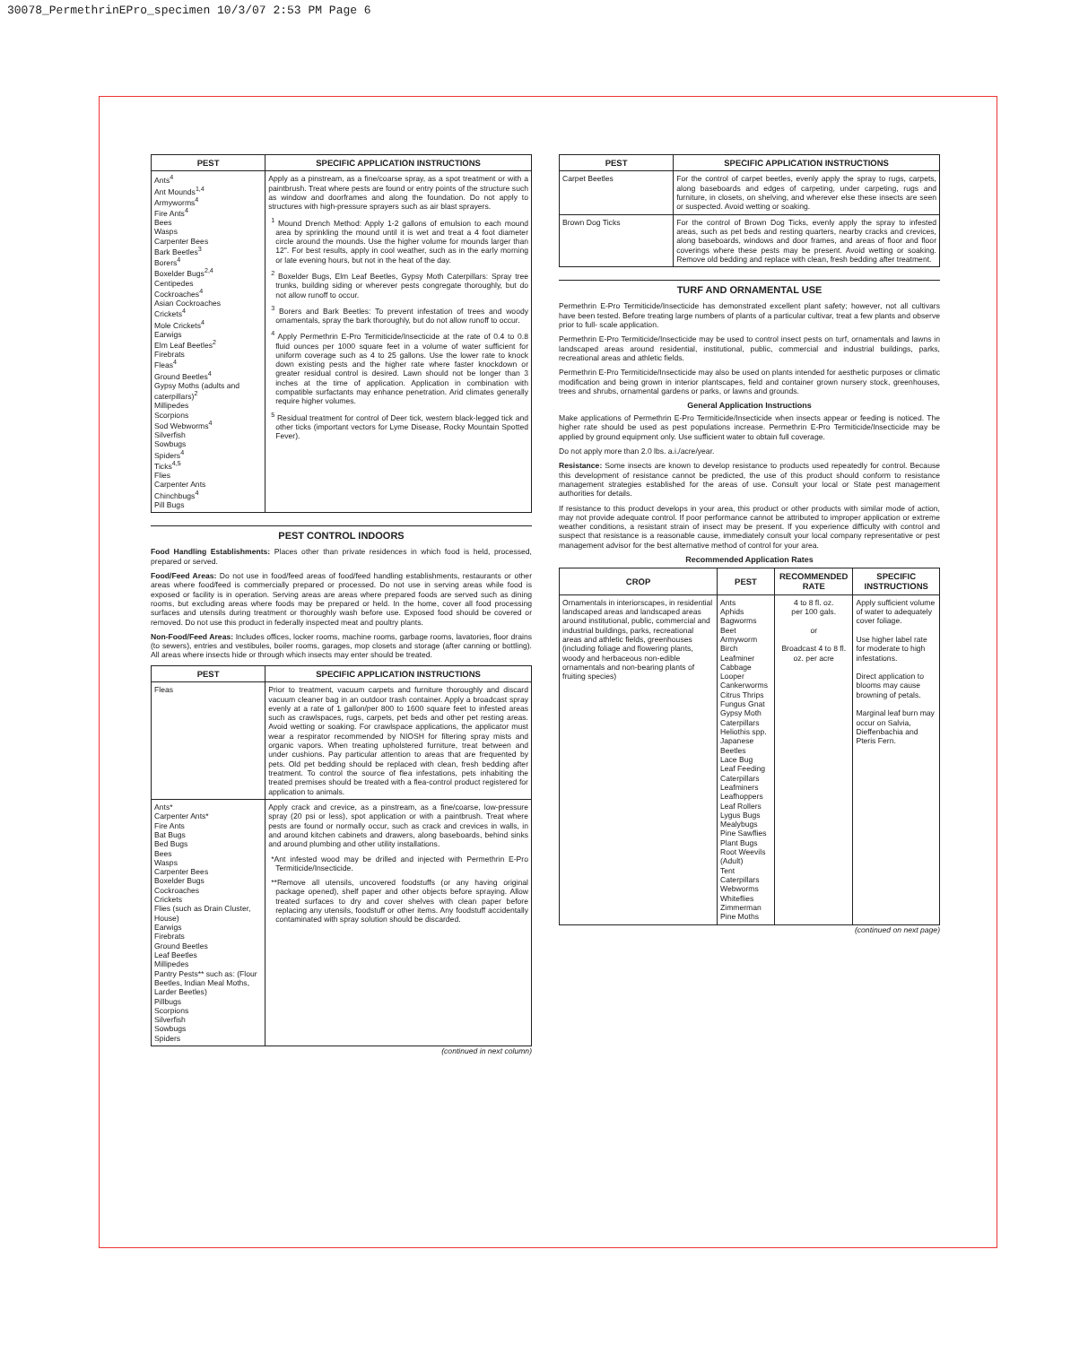30078_PermethrinEPro_specimen 10/3/07 2:53 PM Page 6
| PEST | SPECIFIC APPLICATION INSTRUCTIONS |
| --- | --- |
| Ants<sup>4</sup> Ant Mounds<sup>1,4</sup> Armyworms<sup>4</sup> Fire Ants<sup>4</sup> Bees Wasps Carpenter Bees Bark Beetles<sup>3</sup> Borers<sup>4</sup> Boxelder Bugs<sup>2,4</sup> Centipedes Cockroaches<sup>4</sup> Asian Cockroaches Crickets<sup>4</sup> Mole Crickets<sup>4</sup> Earwigs Elm Leaf Beetles<sup>2</sup> Firebrats Fleas<sup>4</sup> Ground Beetles<sup>4</sup> Gypsy Moths (adults and caterpillars)<sup>2</sup> Millipedes Scorpions Sod Webworms<sup>4</sup> Silverfish Sowbugs Spiders<sup>4</sup> Ticks<sup>4,5</sup> Flies Carpenter Ants Chinchbugs<sup>4</sup> Pill Bugs | Apply as a pinstream, as a fine/coarse spray, as a spot treatment or with a paintbrush. Treat where pests are found or entry points of the structure such as window and doorframes and along the foundation. Do not apply to structures with high-pressure sprayers such as air blast sprayers. <sup>1</sup> Mound Drench Method: Apply 1-2 gallons of emulsion to each mound area by sprinkling the mound until it is wet and treat a 4 foot diameter circle around the mounds. Use the higher volume for mounds larger than 12". For best results, apply in cool weather, such as in the early morning or late evening hours, but not in the heat of the day. <sup>2</sup> Boxelder Bugs, Elm Leaf Beetles, Gypsy Moth Caterpillars: Spray tree trunks, building siding or wherever pests congregate thoroughly, but do not allow runoff to occur. <sup>3</sup> Borers and Bark Beetles: To prevent infestation of trees and woody ornamentals, spray the bark thoroughly, but do not allow runoff to occur. <sup>4</sup> Apply Permethrin E-Pro Termiticide/Insecticide at the rate of 0.4 to 0.8 fluid ounces per 1000 square feet in a volume of water sufficient for uniform coverage such as 4 to 25 gallons. Use the lower rate to knock down existing pests and the higher rate where faster knockdown or greater residual control is desired. Lawn should not be longer than 3 inches at the time of application. Application in combination with compatible surfactants may enhance penetration. Arid climates generally require higher volumes. <sup>5</sup> Residual treatment for control of Deer tick, western black-legged tick and other ticks (important vectors for Lyme Disease, Rocky Mountain Spotted Fever). |
PEST CONTROL INDOORS
Food Handling Establishments: Places other than private residences in which food is held, processed, prepared or served.
Food/Feed Areas: Do not use in food/feed areas of food/feed handling establishments, restaurants or other areas where food/feed is commercially prepared or processed. Do not use in serving areas while food is exposed or facility is in operation. Serving areas are areas where prepared foods are served such as dining rooms, but excluding areas where foods may be prepared or held. In the home, cover all food processing surfaces and utensils during treatment or thoroughly wash before use. Exposed food should be covered or removed. Do not use this product in federally inspected meat and poultry plants.
Non-Food/Feed Areas: Includes offices, locker rooms, machine rooms, garbage rooms, lavatories, floor drains (to sewers), entries and vestibules, boiler rooms, garages, mop closets and storage (after canning or bottling). All areas where insects hide or through which insects may enter should be treated.
| PEST | SPECIFIC APPLICATION INSTRUCTIONS |
| --- | --- |
| Fleas | Prior to treatment, vacuum carpets and furniture thoroughly and discard vacuum cleaner bag in an outdoor trash container. Apply a broadcast spray evenly at a rate of 1 gallon/per 800 to 1600 square feet to infested areas such as crawlspaces, rugs, carpets, pet beds and other pet resting areas. Avoid wetting or soaking. For crawlspace applications, the applicator must wear a respirator recommended by NIOSH for filtering spray mists and organic vapors. When treating upholstered furniture, treat between and under cushions. Pay particular attention to areas that are frequented by pets. Old pet bedding should be replaced with clean, fresh bedding after treatment. To control the source of flea infestations, pets inhabiting the treated premises should be treated with a flea-control product registered for application to animals. |
| Ants* Carpenter Ants* Fire Ants Bat Bugs Bed Bugs Bees Wasps Carpenter Bees Boxelder Bugs Cockroaches Crickets Flies (such as Drain Cluster, House) Earwigs Firebrats Ground Beetles Leaf Beetles Millipedes Pantry Pests** such as: (Flour Beetles, Indian Meal Moths, Larder Beetles) Pillbugs Scorpions Silverfish Sowbugs Spiders | Apply crack and crevice, as a pinstream, as a fine/coarse, low-pressure spray (20 psi or less), spot application or with a paintbrush. Treat where pests are found or normally occur, such as crack and crevices in walls, in and around kitchen cabinets and drawers, along baseboards, behind sinks and around plumbing and other utility installations. *Ant infested wood may be drilled and injected with Permethrin E-Pro Termiticide/Insecticide. **Remove all utensils, uncovered foodstuffs (or any having original package opened), shelf paper and other objects before spraying. Allow treated surfaces to dry and cover shelves with clean paper before replacing any utensils, foodstuff or other items. Any foodstuff accidentally contaminated with spray solution should be discarded. |
(continued in next column)
| PEST | SPECIFIC APPLICATION INSTRUCTIONS |
| --- | --- |
| Carpet Beetles | For the control of carpet beetles, evenly apply the spray to rugs, carpets, along baseboards and edges of carpeting, under carpeting, rugs and furniture, in closets, on shelving, and wherever else these insects are seen or suspected. Avoid wetting or soaking. |
| Brown Dog Ticks | For the control of Brown Dog Ticks, evenly apply the spray to infested areas, such as pet beds and resting quarters, nearby cracks and crevices, along baseboards, windows and door frames, and areas of floor and floor coverings where these pests may be present. Avoid wetting or soaking. Remove old bedding and replace with clean, fresh bedding after treatment. |
TURF AND ORNAMENTAL USE
Permethrin E-Pro Termiticide/Insecticide has demonstrated excellent plant safety; however, not all cultivars have been tested. Before treating large numbers of plants of a particular cultivar, treat a few plants and observe prior to full- scale application.
Permethrin E-Pro Termiticide/Insecticide may be used to control insect pests on turf, ornamentals and lawns in landscaped areas around residential, institutional, public, commercial and industrial buildings, parks, recreational areas and athletic fields.
Permethrin E-Pro Termiticide/Insecticide may also be used on plants intended for aesthetic purposes or climatic modification and being grown in interior plantscapes, field and container grown nursery stock, greenhouses, trees and shrubs, ornamental gardens or parks, or lawns and grounds.
General Application Instructions
Make applications of Permethrin E-Pro Termiticide/Insecticide when insects appear or feeding is noticed. The higher rate should be used as pest populations increase. Permethrin E-Pro Termiticide/Insecticide may be applied by ground equipment only. Use sufficient water to obtain full coverage.
Do not apply more than 2.0 lbs. a.i./acre/year.
Resistance: Some insects are known to develop resistance to products used repeatedly for control. Because this development of resistance cannot be predicted, the use of this product should conform to resistance management strategies established for the areas of use. Consult your local or State pest management authorities for details.
If resistance to this product develops in your area, this product or other products with similar mode of action, may not provide adequate control. If poor performance cannot be attributed to improper application or extreme weather conditions, a resistant strain of insect may be present. If you experience difficulty with control and suspect that resistance is a reasonable cause, immediately consult your local company representative or pest management advisor for the best alternative method of control for your area.
Recommended Application Rates
| CROP | PEST | RECOMMENDED RATE | SPECIFIC INSTRUCTIONS |
| --- | --- | --- | --- |
| Ornamentals in interiorscapes, in residential landscaped areas and landscaped areas around institutional, public, commercial and industrial buildings, parks, recreational areas and athletic fields, greenhouses (including foliage and flowering plants, woody and herbaceous non-edible ornamentals and non-bearing plants of fruiting species) | Ants Aphids Bagworms Beet Armyworm Birch Leafminer Cabbage Looper Cankerworms Citrus Thrips Fungus Gnat Gypsy Moth Caterpillars Heliothis spp. Japanese Beetles Lace Bug Leaf Feeding Caterpillars Leafminers Leafhoppers Leaf Rollers Lygus Bugs Mealybugs Pine Sawflies Plant Bugs Root Weevils (Adult) Tent Caterpillars Webworms Whiteflies Zimmerman Pine Moths | 4 to 8 fl. oz. per 100 gals. or Broadcast 4 to 8 fl. oz. per acre | Apply sufficient volume of water to adequately cover foliage. Use higher label rate for moderate to high infestations. Direct application to blooms may cause browning of petals. Marginal leaf burn may occur on Salvia, Dieffenbachia and Pteris Fern. |
(continued on next page)